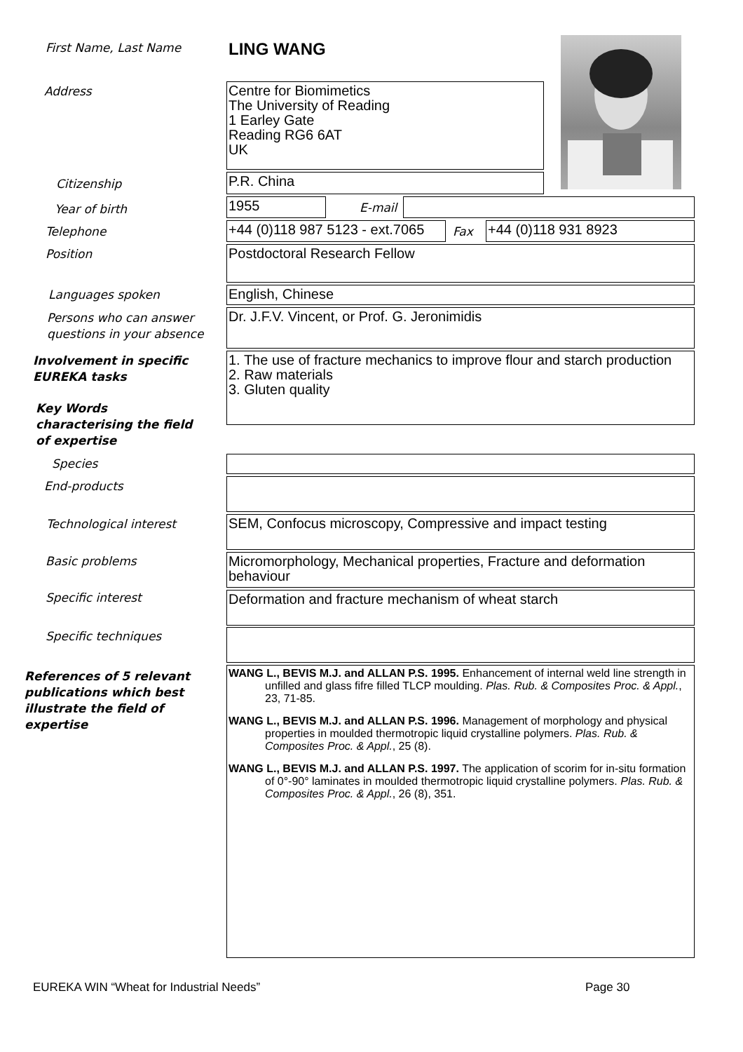First Name, Last Name LING WANG
Address
Centre for Biomimetics
The University of Reading
1 Earley Gate
Reading RG6 6AT
UK
Citizenship P.R. China
Year of birth 1955 E-mail
Telephone
+44 (0)118 987 5123 - ext.7065
Fax +44 (0)118 931 8923
Position Postdoctoral Research Fellow
Languages spoken English, Chinese
Persons who can answer
questions in your absence
Dr. J.F.V. Vincent, or Prof. G. Jeronimidis
Involvement in specific
EUREKA tasks
1. The use of fracture mechanics to improve flour and starch production
2. Raw materials
3. Gluten quality
Key Words
characterising the field
of expertise
Species
End-products
Technological interest
SEM, Confocus microscopy, Compressive and impact testing
Basic problems
Micromorphology, Mechanical properties, Fracture and deformation behaviour
Specific interest Deformation and fracture mechanism of wheat starch
Specific techniques
References of 5 relevant
publications which best
illustrate the field of
expertise
WANG L., BEVIS M.J. and ALLAN P.S. 1995. Enhancement of internal weld line strength in unfilled and glass fifre filled TLCP moulding. Plas. Rub. & Composites Proc. & Appl., 23, 71-85.
WANG L., BEVIS M.J. and ALLAN P.S. 1996. Management of morphology and physical properties in moulded thermotropic liquid crystalline polymers. Plas. Rub. & Composites Proc. & Appl., 25 (8).
WANG L., BEVIS M.J. and ALLAN P.S. 1997. The application of scorim for in-situ formation of 0°-90° laminates in moulded thermotropic liquid crystalline polymers. Plas. Rub. & Composites Proc. & Appl., 26 (8), 351.
EUREKA WIN “Wheat for Industrial Needs”
Page 30